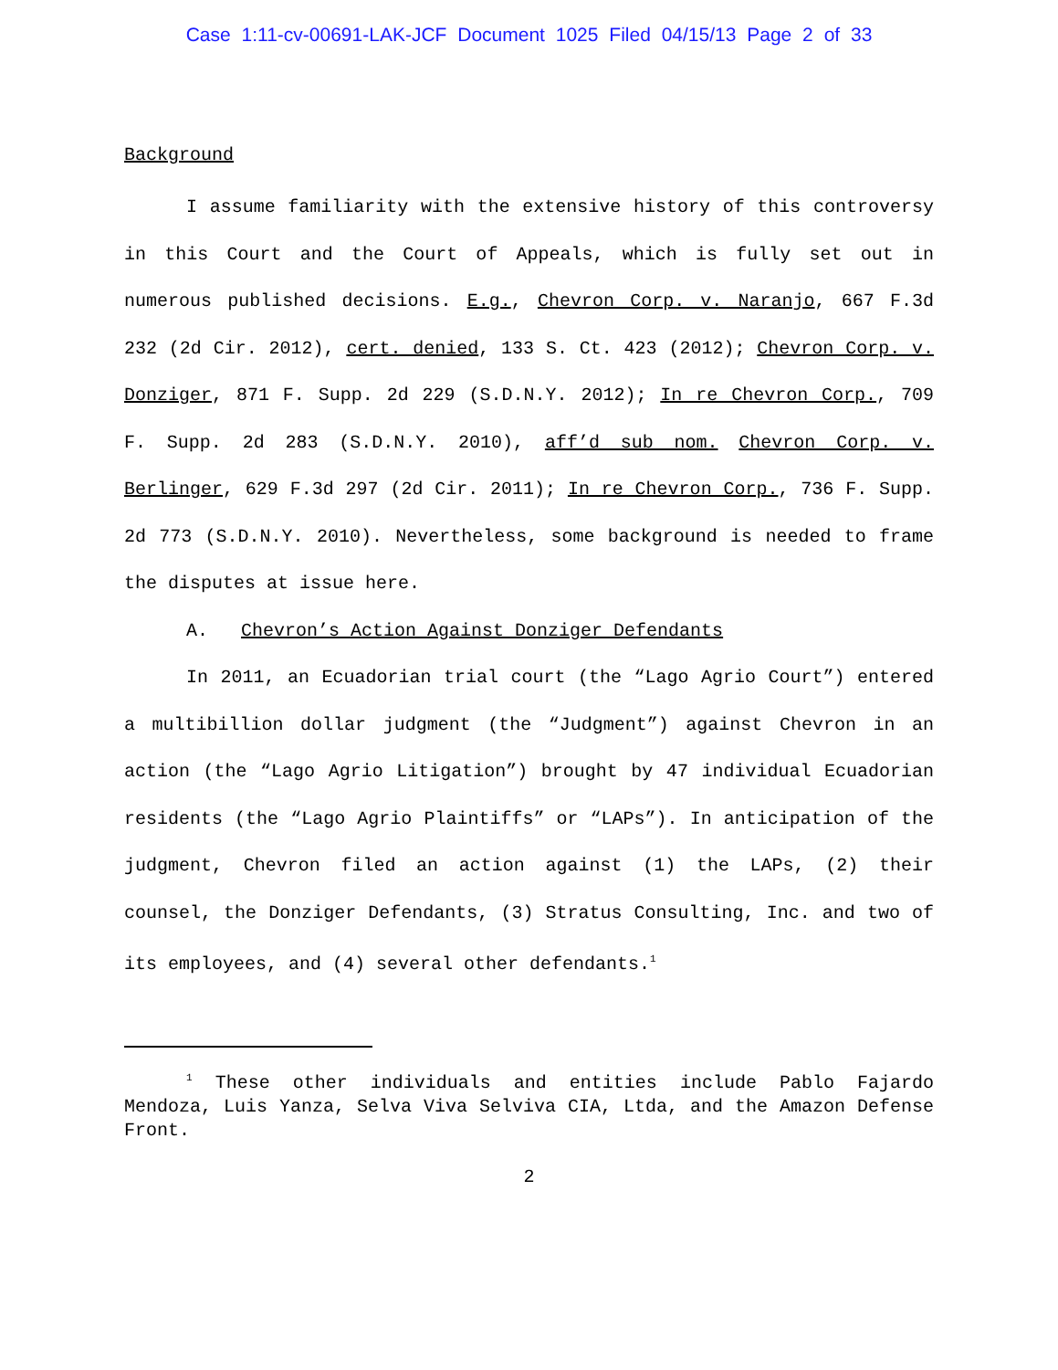Case 1:11-cv-00691-LAK-JCF Document 1025 Filed 04/15/13 Page 2 of 33
Background
I assume familiarity with the extensive history of this controversy in this Court and the Court of Appeals, which is fully set out in numerous published decisions. E.g., Chevron Corp. v. Naranjo, 667 F.3d 232 (2d Cir. 2012), cert. denied, 133 S. Ct. 423 (2012); Chevron Corp. v. Donziger, 871 F. Supp. 2d 229 (S.D.N.Y. 2012); In re Chevron Corp., 709 F. Supp. 2d 283 (S.D.N.Y. 2010), aff’d sub nom. Chevron Corp. v. Berlinger, 629 F.3d 297 (2d Cir. 2011); In re Chevron Corp., 736 F. Supp. 2d 773 (S.D.N.Y. 2010). Nevertheless, some background is needed to frame the disputes at issue here.
A. Chevron’s Action Against Donziger Defendants
In 2011, an Ecuadorian trial court (the “Lago Agrio Court”) entered a multibillion dollar judgment (the “Judgment”) against Chevron in an action (the “Lago Agrio Litigation”) brought by 47 individual Ecuadorian residents (the “Lago Agrio Plaintiffs” or “LAPs”). In anticipation of the judgment, Chevron filed an action against (1) the LAPs, (2) their counsel, the Donziger Defendants, (3) Stratus Consulting, Inc. and two of its employees, and (4) several other defendants.<sup>1</sup>
<sup>1</sup> These other individuals and entities include Pablo Fajardo Mendoza, Luis Yanza, Selva Viva Selviva CIA, Ltda, and the Amazon Defense Front.
2